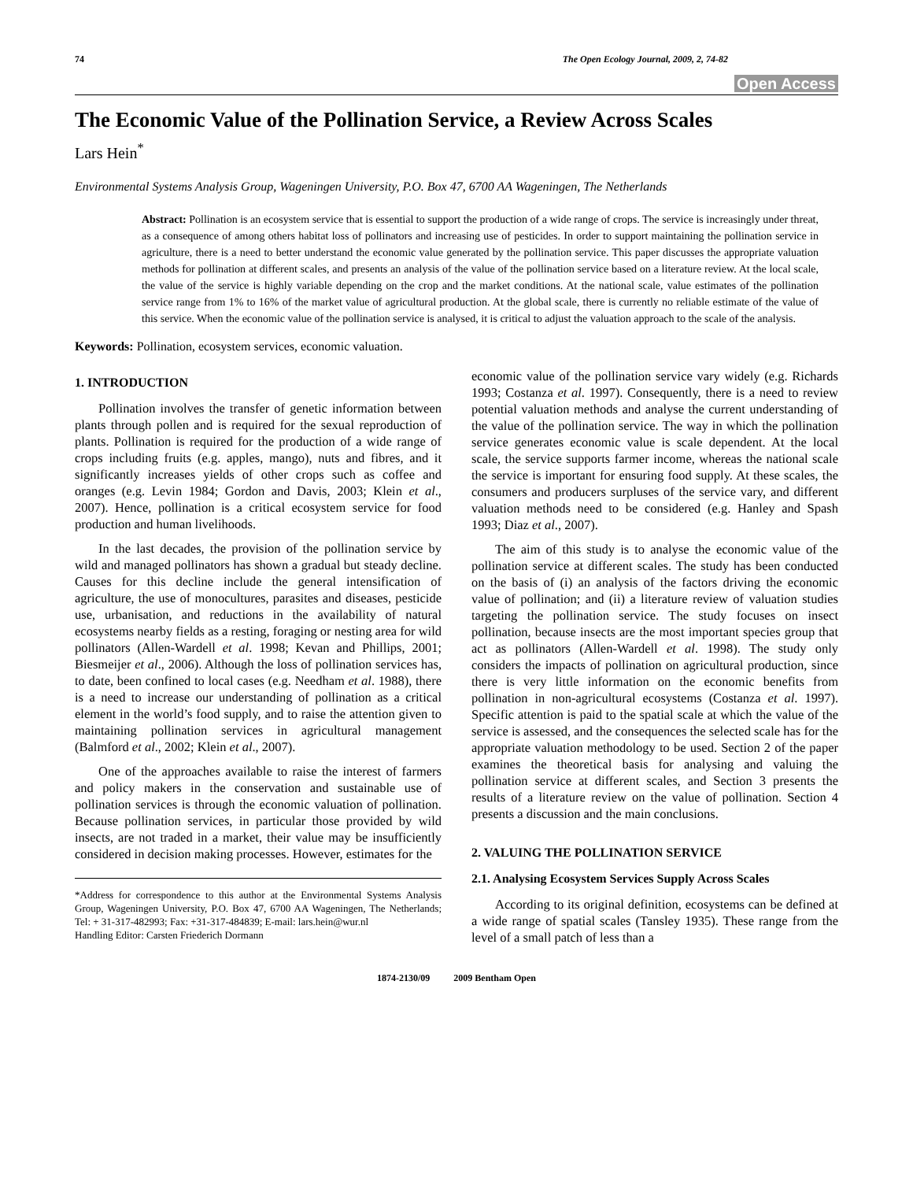74 The Open Ecology Journal, 2009, 2, 74-82
Open Access
The Economic Value of the Pollination Service, a Review Across Scales
Lars Hein<sup>*</sup>
Environmental Systems Analysis Group, Wageningen University, P.O. Box 47, 6700 AA Wageningen, The Netherlands
Abstract: Pollination is an ecosystem service that is essential to support the production of a wide range of crops. The service is increasingly under threat, as a consequence of among others habitat loss of pollinators and increasing use of pesticides. In order to support maintaining the pollination service in agriculture, there is a need to better understand the economic value generated by the pollination service. This paper discusses the appropriate valuation methods for pollination at different scales, and presents an analysis of the value of the pollination service based on a literature review. At the local scale, the value of the service is highly variable depending on the crop and the market conditions. At the national scale, value estimates of the pollination service range from 1% to 16% of the market value of agricultural production. At the global scale, there is currently no reliable estimate of the value of this service. When the economic value of the pollination service is analysed, it is critical to adjust the valuation approach to the scale of the analysis.
Keywords: Pollination, ecosystem services, economic valuation.
1. INTRODUCTION
Pollination involves the transfer of genetic information between plants through pollen and is required for the sexual reproduction of plants. Pollination is required for the production of a wide range of crops including fruits (e.g. apples, mango), nuts and fibres, and it significantly increases yields of other crops such as coffee and oranges (e.g. Levin 1984; Gordon and Davis, 2003; Klein et al., 2007). Hence, pollination is a critical ecosystem service for food production and human livelihoods.
In the last decades, the provision of the pollination service by wild and managed pollinators has shown a gradual but steady decline. Causes for this decline include the general intensification of agriculture, the use of monocultures, parasites and diseases, pesticide use, urbanisation, and reductions in the availability of natural ecosystems nearby fields as a resting, foraging or nesting area for wild pollinators (Allen-Wardell et al. 1998; Kevan and Phillips, 2001; Biesmeijer et al., 2006). Although the loss of pollination services has, to date, been confined to local cases (e.g. Needham et al. 1988), there is a need to increase our understanding of pollination as a critical element in the world’s food supply, and to raise the attention given to maintaining pollination services in agricultural management (Balmford et al., 2002; Klein et al., 2007).
One of the approaches available to raise the interest of farmers and policy makers in the conservation and sustainable use of pollination services is through the economic valuation of pollination. Because pollination services, in particular those provided by wild insects, are not traded in a market, their value may be insufficiently considered in decision making processes. However, estimates for the
*Address for correspondence to this author at the Environmental Systems Analysis Group, Wageningen University, P.O. Box 47, 6700 AA Wageningen, The Netherlands; Tel: + 31-317-482993; Fax: +31-317-484839; E-mail: lars.hein@wur.nl
Handling Editor: Carsten Friederich Dormann
economic value of the pollination service vary widely (e.g. Richards 1993; Costanza et al. 1997). Consequently, there is a need to review potential valuation methods and analyse the current understanding of the value of the pollination service. The way in which the pollination service generates economic value is scale dependent. At the local scale, the service supports farmer income, whereas the national scale the service is important for ensuring food supply. At these scales, the consumers and producers surpluses of the service vary, and different valuation methods need to be considered (e.g. Hanley and Spash 1993; Diaz et al., 2007).
The aim of this study is to analyse the economic value of the pollination service at different scales. The study has been conducted on the basis of (i) an analysis of the factors driving the economic value of pollination; and (ii) a literature review of valuation studies targeting the pollination service. The study focuses on insect pollination, because insects are the most important species group that act as pollinators (Allen-Wardell et al. 1998). The study only considers the impacts of pollination on agricultural production, since there is very little information on the economic benefits from pollination in non-agricultural ecosystems (Costanza et al. 1997). Specific attention is paid to the spatial scale at which the value of the service is assessed, and the consequences the selected scale has for the appropriate valuation methodology to be used. Section 2 of the paper examines the theoretical basis for analysing and valuing the pollination service at different scales, and Section 3 presents the results of a literature review on the value of pollination. Section 4 presents a discussion and the main conclusions.
2. VALUING THE POLLINATION SERVICE
2.1. Analysing Ecosystem Services Supply Across Scales
According to its original definition, ecosystems can be defined at a wide range of spatial scales (Tansley 1935). These range from the level of a small patch of less than a
1874-2130/09 2009 Bentham Open